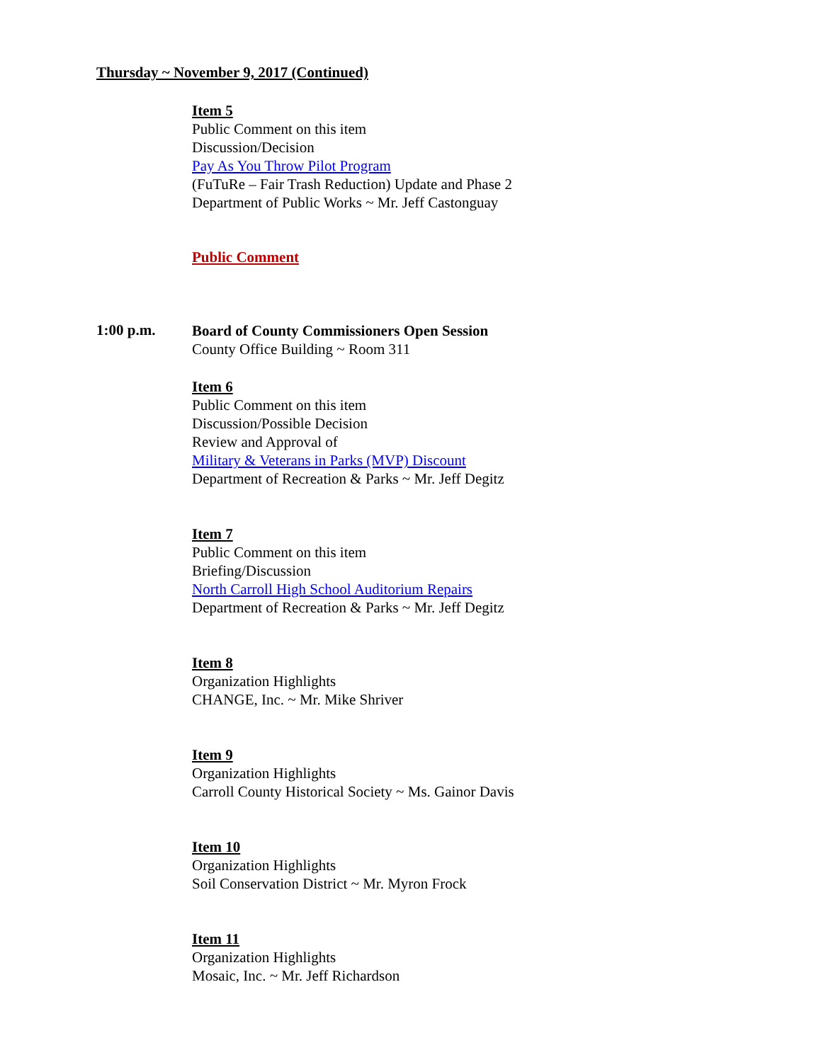Thursday ~ November 9, 2017 (Continued)
Item 5
Public Comment on this item
Discussion/Decision
Pay As You Throw Pilot Program
(FuTuRe – Fair Trash Reduction) Update and Phase 2
Department of Public Works ~ Mr. Jeff Castonguay
Public Comment
1:00 p.m.
Board of County Commissioners Open Session
County Office Building ~ Room 311
Item 6
Public Comment on this item
Discussion/Possible Decision
Review and Approval of
Military & Veterans in Parks (MVP) Discount
Department of Recreation & Parks ~ Mr. Jeff Degitz
Item 7
Public Comment on this item
Briefing/Discussion
North Carroll High School Auditorium Repairs
Department of Recreation & Parks ~ Mr. Jeff Degitz
Item 8
Organization Highlights
CHANGE, Inc. ~ Mr. Mike Shriver
Item 9
Organization Highlights
Carroll County Historical Society ~ Ms. Gainor Davis
Item 10
Organization Highlights
Soil Conservation District ~ Mr. Myron Frock
Item 11
Organization Highlights
Mosaic, Inc. ~ Mr. Jeff Richardson